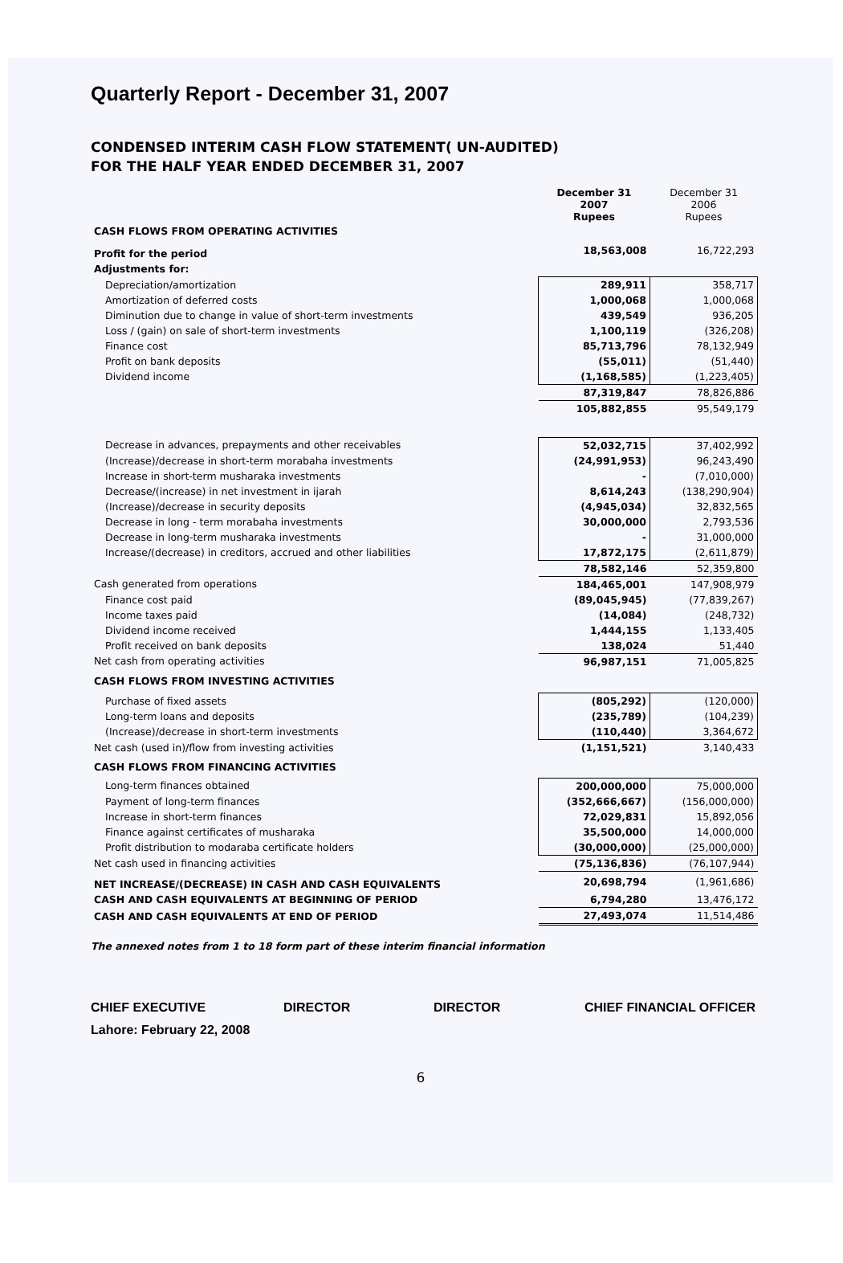Quarterly Report - December 31, 2007
CONDENSED INTERIM CASH FLOW STATEMENT( UN-AUDITED)
FOR THE HALF YEAR ENDED DECEMBER 31, 2007
| | December 31 2007 Rupees | December 31 2006 Rupees |
| CASH FLOWS FROM OPERATING ACTIVITIES | | |
| Profit for the period | 18,563,008 | 16,722,293 |
| Adjustments for: | | |
| Depreciation/amortization | 289,911 | 358,717 |
| Amortization of deferred costs | 1,000,068 | 1,000,068 |
| Diminution due to change in value of short-term investments | 439,549 | 936,205 |
| Loss / (gain) on sale of short-term investments | 1,100,119 | (326,208) |
| Finance cost | 85,713,796 | 78,132,949 |
| Profit on bank deposits | (55,011) | (51,440) |
| Dividend income | (1,168,585) | (1,223,405) |
| | 87,319,847 | 78,826,886 |
| | 105,882,855 | 95,549,179 |
| Decrease in advances, prepayments and other receivables | 52,032,715 | 37,402,992 |
| (Increase)/decrease in short-term morabaha investments | (24,991,953) | 96,243,490 |
| Increase in short-term musharaka investments | - | (7,010,000) |
| Decrease/(increase) in net investment in ijarah | 8,614,243 | (138,290,904) |
| (Increase)/decrease in security deposits | (4,945,034) | 32,832,565 |
| Decrease in long - term morabaha investments | 30,000,000 | 2,793,536 |
| Decrease in long-term musharaka investments | - | 31,000,000 |
| Increase/(decrease) in creditors, accrued and other liabilities | 17,872,175 | (2,611,879) |
| | 78,582,146 | 52,359,800 |
| Cash generated from operations | 184,465,001 | 147,908,979 |
| Finance cost paid | (89,045,945) | (77,839,267) |
| Income taxes paid | (14,084) | (248,732) |
| Dividend income received | 1,444,155 | 1,133,405 |
| Profit received on bank deposits | 138,024 | 51,440 |
| Net cash from operating activities | 96,987,151 | 71,005,825 |
| CASH FLOWS FROM INVESTING ACTIVITIES | | |
| Purchase of fixed assets | (805,292) | (120,000) |
| Long-term loans and deposits | (235,789) | (104,239) |
| (Increase)/decrease in short-term investments | (110,440) | 3,364,672 |
| Net cash (used in)/flow from investing activities | (1,151,521) | 3,140,433 |
| CASH FLOWS FROM FINANCING ACTIVITIES | | |
| Long-term finances obtained | 200,000,000 | 75,000,000 |
| Payment of long-term finances | (352,666,667) | (156,000,000) |
| Increase in short-term finances | 72,029,831 | 15,892,056 |
| Finance against certificates of musharaka | 35,500,000 | 14,000,000 |
| Profit distribution to modaraba certificate holders | (30,000,000) | (25,000,000) |
| Net cash used in financing activities | (75,136,836) | (76,107,944) |
| NET INCREASE/(DECREASE) IN CASH AND CASH EQUIVALENTS | 20,698,794 | (1,961,686) |
| CASH AND CASH EQUIVALENTS AT BEGINNING OF PERIOD | 6,794,280 | 13,476,172 |
| CASH AND CASH EQUIVALENTS AT END OF PERIOD | 27,493,074 | 11,514,486 |
The annexed notes from 1 to 18 form part of these interim financial information
CHIEF EXECUTIVE DIRECTOR DIRECTOR CHIEF FINANCIAL OFFICER
Lahore: February 22, 2008
6